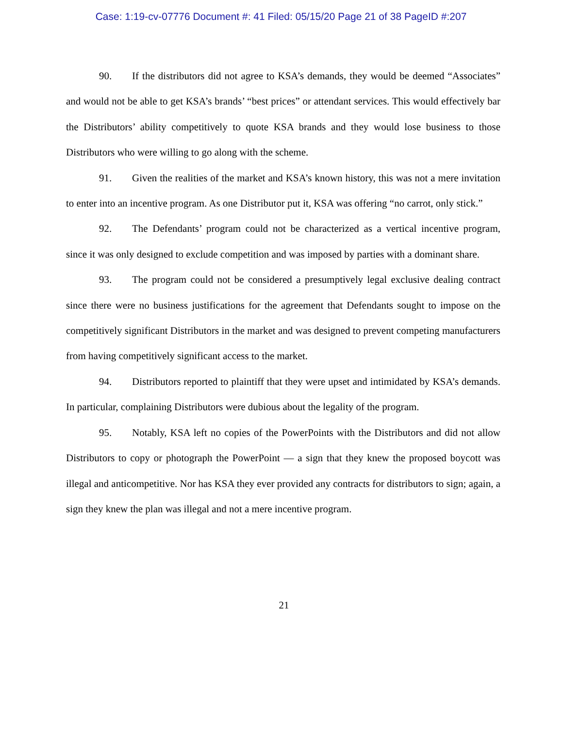Case: 1:19-cv-07776 Document #: 41 Filed: 05/15/20 Page 21 of 38 PageID #:207
90. If the distributors did not agree to KSA’s demands, they would be deemed “Associates” and would not be able to get KSA’s brands’ “best prices” or attendant services. This would effectively bar the Distributors’ ability competitively to quote KSA brands and they would lose business to those Distributors who were willing to go along with the scheme.
91. Given the realities of the market and KSA’s known history, this was not a mere invitation to enter into an incentive program. As one Distributor put it, KSA was offering “no carrot, only stick.”
92. The Defendants’ program could not be characterized as a vertical incentive program, since it was only designed to exclude competition and was imposed by parties with a dominant share.
93. The program could not be considered a presumptively legal exclusive dealing contract since there were no business justifications for the agreement that Defendants sought to impose on the competitively significant Distributors in the market and was designed to prevent competing manufacturers from having competitively significant access to the market.
94. Distributors reported to plaintiff that they were upset and intimidated by KSA’s demands. In particular, complaining Distributors were dubious about the legality of the program.
95. Notably, KSA left no copies of the PowerPoints with the Distributors and did not allow Distributors to copy or photograph the PowerPoint — a sign that they knew the proposed boycott was illegal and anticompetitive. Nor has KSA they ever provided any contracts for distributors to sign; again, a sign they knew the plan was illegal and not a mere incentive program.
21